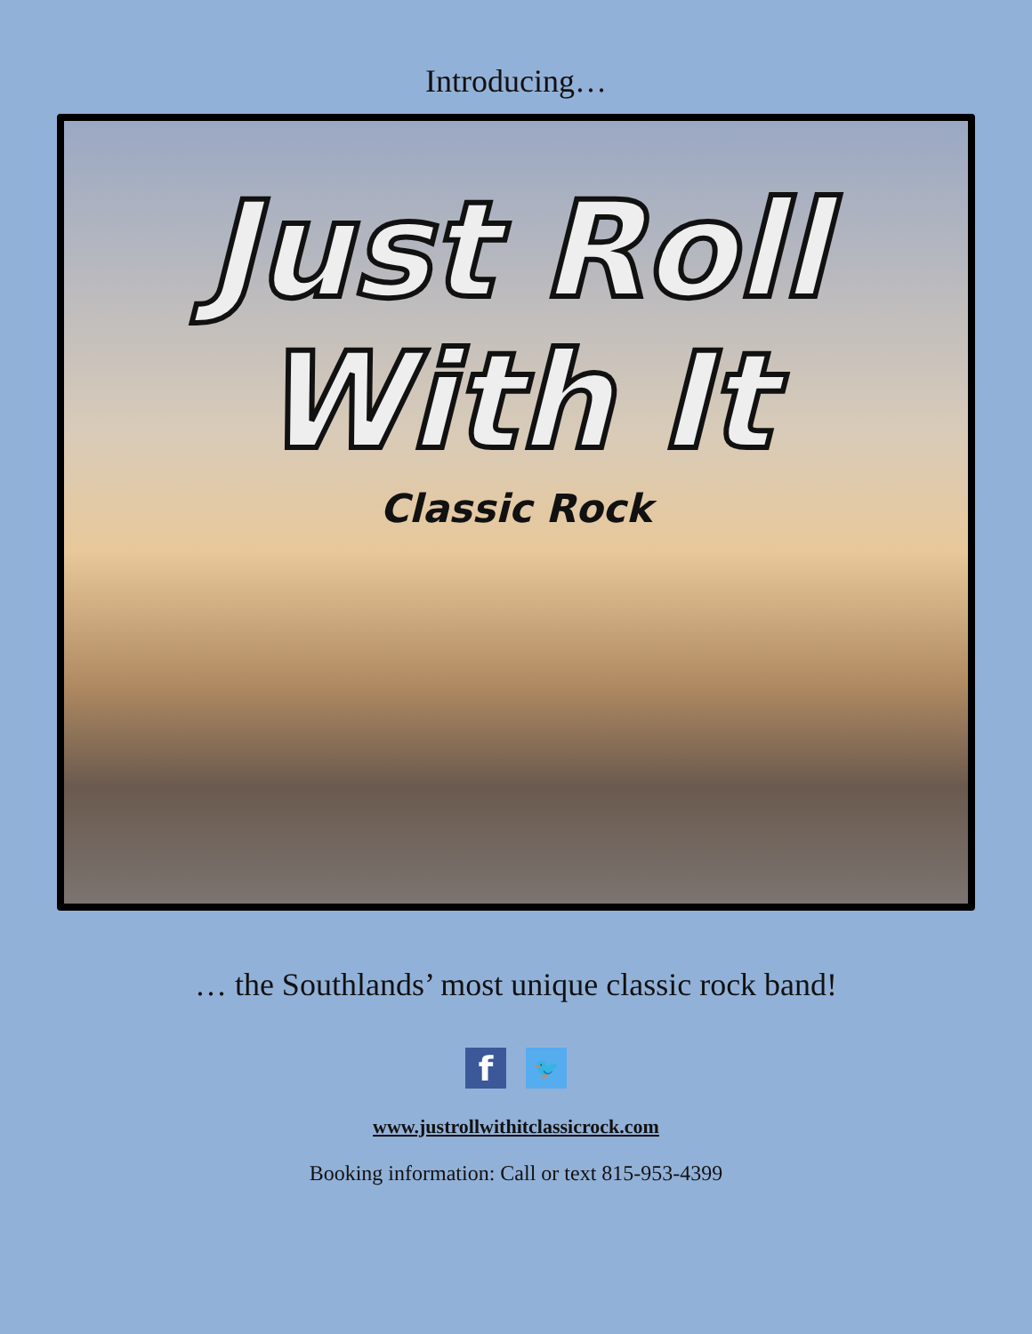Introducing…
Just Roll
With It
Classic Rock
… the Southlands’ most unique classic rock band!
f
🐦
www.justrollwithitclassicrock.com
Booking information: Call or text 815-953-4399